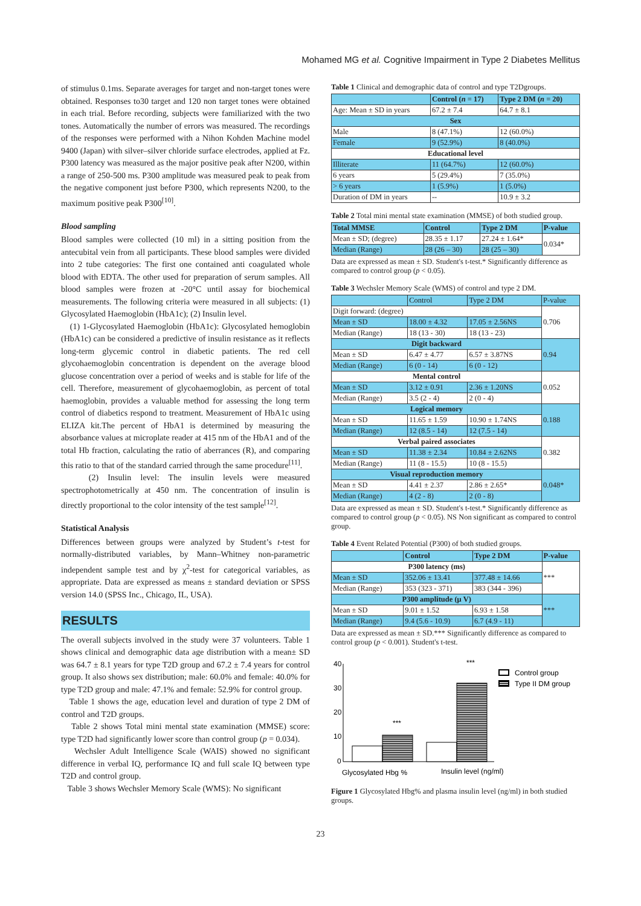Mohamed MG et al. Cognitive Impairment in Type 2 Diabetes Mellitus
of stimulus 0.1ms. Separate averages for target and non-target tones were obtained. Responses to30 target and 120 non target tones were obtained in each trial. Before recording, subjects were familiarized with the two tones. Automatically the number of errors was measured. The recordings of the responses were performed with a Nihon Kohden Machine model 9400 (Japan) with silver–silver chloride surface electrodes, applied at Fz. P300 latency was measured as the major positive peak after N200, within a range of 250-500 ms. P300 amplitude was measured peak to peak from the negative component just before P300, which represents N200, to the maximum positive peak P300<sup>[10]</sup>.
Blood sampling
Blood samples were collected (10 ml) in a sitting position from the antecubital vein from all participants. These blood samples were divided into 2 tube categories: The first one contained anti coagulated whole blood with EDTA. The other used for preparation of serum samples. All blood samples were frozen at -20°C until assay for biochemical measurements. The following criteria were measured in all subjects: (1) Glycosylated Haemoglobin (HbA1c); (2) Insulin level.
(1) 1-Glycosylated Haemoglobin (HbA1c): Glycosylated hemoglobin (HbA1c) can be considered a predictive of insulin resistance as it reflects long-term glycemic control in diabetic patients. The red cell glycohaemoglobin concentration is dependent on the average blood glucose concentration over a period of weeks and is stable for life of the cell. Therefore, measurement of glycohaemoglobin, as percent of total haemoglobin, provides a valuable method for assessing the long term control of diabetics respond to treatment. Measurement of HbA1c using ELIZA kit.The percent of HbA1 is determined by measuring the absorbance values at microplate reader at 415 nm of the HbA1 and of the total Hb fraction, calculating the ratio of aberrances (R), and comparing this ratio to that of the standard carried through the same procedure<sup>[11]</sup>.
(2) Insulin level: The insulin levels were measured spectrophotometrically at 450 nm. The concentration of insulin is directly proportional to the color intensity of the test sample<sup>[12]</sup>.
Statistical Analysis
Differences between groups were analyzed by Student’s t-test for normally-distributed variables, by Mann–Whitney non-parametric independent sample test and by χ<sup>2</sup>-test for categorical variables, as appropriate. Data are expressed as means ± standard deviation or SPSS version 14.0 (SPSS Inc., Chicago, IL, USA).
RESULTS
The overall subjects involved in the study were 37 volunteers. Table 1 shows clinical and demographic data age distribution with a mean± SD was 64.7 ± 8.1 years for type T2D group and 67.2 ± 7.4 years for control group. It also shows sex distribution; male: 60.0% and female: 40.0% for type T2D group and male: 47.1% and female: 52.9% for control group.
Table 1 shows the age, education level and duration of type 2 DM of control and T2D groups.
Table 2 shows Total mini mental state examination (MMSE) score: type T2D had significantly lower score than control group (p = 0.034).
Wechsler Adult Intelligence Scale (WAIS) showed no significant difference in verbal IQ, performance IQ and full scale IQ between type T2D and control group.
Table 3 shows Wechsler Memory Scale (WMS): No significant
Table 1 Clinical and demographic data of control and type T2Dgroups.
| | Control ( n = 17) | Type 2 DM ( n = 20) |
| --- | --- | --- |
| Age: Mean ± SD in years | 67.2 ± 7.4 | 64.7 ± 8.1 |
| Sex | | |
| Male | 8 (47.1%) | 12 (60.0%) |
| Female | 9 (52.9%) | 8 (40.0%) |
| Educational level | | |
| Illiterate | 11 (64.7%) | 12 (60.0%) |
| 6 years | 5 (29.4%) | 7 (35.0%) |
| > 6 years | 1 (5.9%) | 1 (5.0%) |
| Duration of DM in years | -- | 10.9 ± 3.2 |
Table 2 Total mini mental state examination (MMSE) of both studied group.
| Total MMSE | Control | Type 2 DM | P-value |
| --- | --- | --- | --- |
| Mean ± SD; (degree) | 28.35 ± 1.17 | 27.24 ± 1.64* | 0.034* |
| Median (Range) | 28 (26 – 30) | 28 (25 – 30) | |
Data are expressed as mean ± SD. Student's t-test.* Significantly difference as compared to control group (p < 0.05).
Table 3 Wechsler Memory Scale (WMS) of control and type 2 DM.
| | Control | Type 2 DM | P-value |
| Digit forward: (degree) | | | 0.706 |
| Mean ± SD | 18.00 ± 4.32 | 17.05 ± 2.56NS | |
| Median (Range) | 18 (13 - 30) | 18 (13 - 23) | |
| Digit backward | | | 0.94 |
| Mean ± SD | 6.47 ± 4.77 | 6.57 ± 3.87NS | |
| Median (Range) | 6 (0 - 14) | 6 (0 - 12) | |
| Mental control | | | 0.052 |
| Mean ± SD | 3.12 ± 0.91 | 2.36 ± 1.20NS | |
| Median (Range) | 3.5 (2 - 4) | 2 (0 - 4) | |
| Logical memory | | | 0.188 |
| Mean ± SD | 11.65 ± 1.59 | 10.90 ± 1.74NS | |
| Median (Range) | 12 (8.5 - 14) | 12 (7.5 - 14) | |
| Verbal paired associates | | | 0.382 |
| Mean ± SD | 11.38 ± 2.34 | 10.84 ± 2.62NS | |
| Median (Range) | 11 (8 - 15.5) | 10 (8 - 15.5) | |
| Visual reproduction memory | | | 0.048* |
| Mean ± SD | 4.41 ± 2.37 | 2.86 ± 2.65* | |
| Median (Range) | 4 (2 - 8) | 2 (0 - 8) | |
Data are expressed as mean ± SD. Student's t-test.* Significantly difference as compared to control group (p < 0.05). NS Non significant as compared to control group.
Table 4 Event Related Potential (P300) of both studied groups.
| | Control | Type 2 DM | P-value |
| --- | --- | --- | --- |
| P300 latency (ms) | | | *** |
| Mean ± SD | 352.06 ± 13.41 | 377.48 ± 14.66 | |
| Median (Range) | 353 (323 - 371) | 383 (344 - 396) | |
| P300 amplitude (μ V) | | | *** |
| Mean ± SD | 9.01 ± 1.52 | 6.93 ± 1.58 | |
| Median (Range) | 9.4 (5.6 - 10.9) | 6.7 (4.9 - 11) | |
Data are expressed as mean ± SD.*** Significantly difference as compared to control group (p < 0.001). Student's t-test.
40
30
20
10
0
***
***
Control group
Type II DM group
Glycosylated Hbg %
Insulin level (ng/ml)
Figure 1 Glycosylated Hbg% and plasma insulin level (ng/ml) in both studied groups.
23